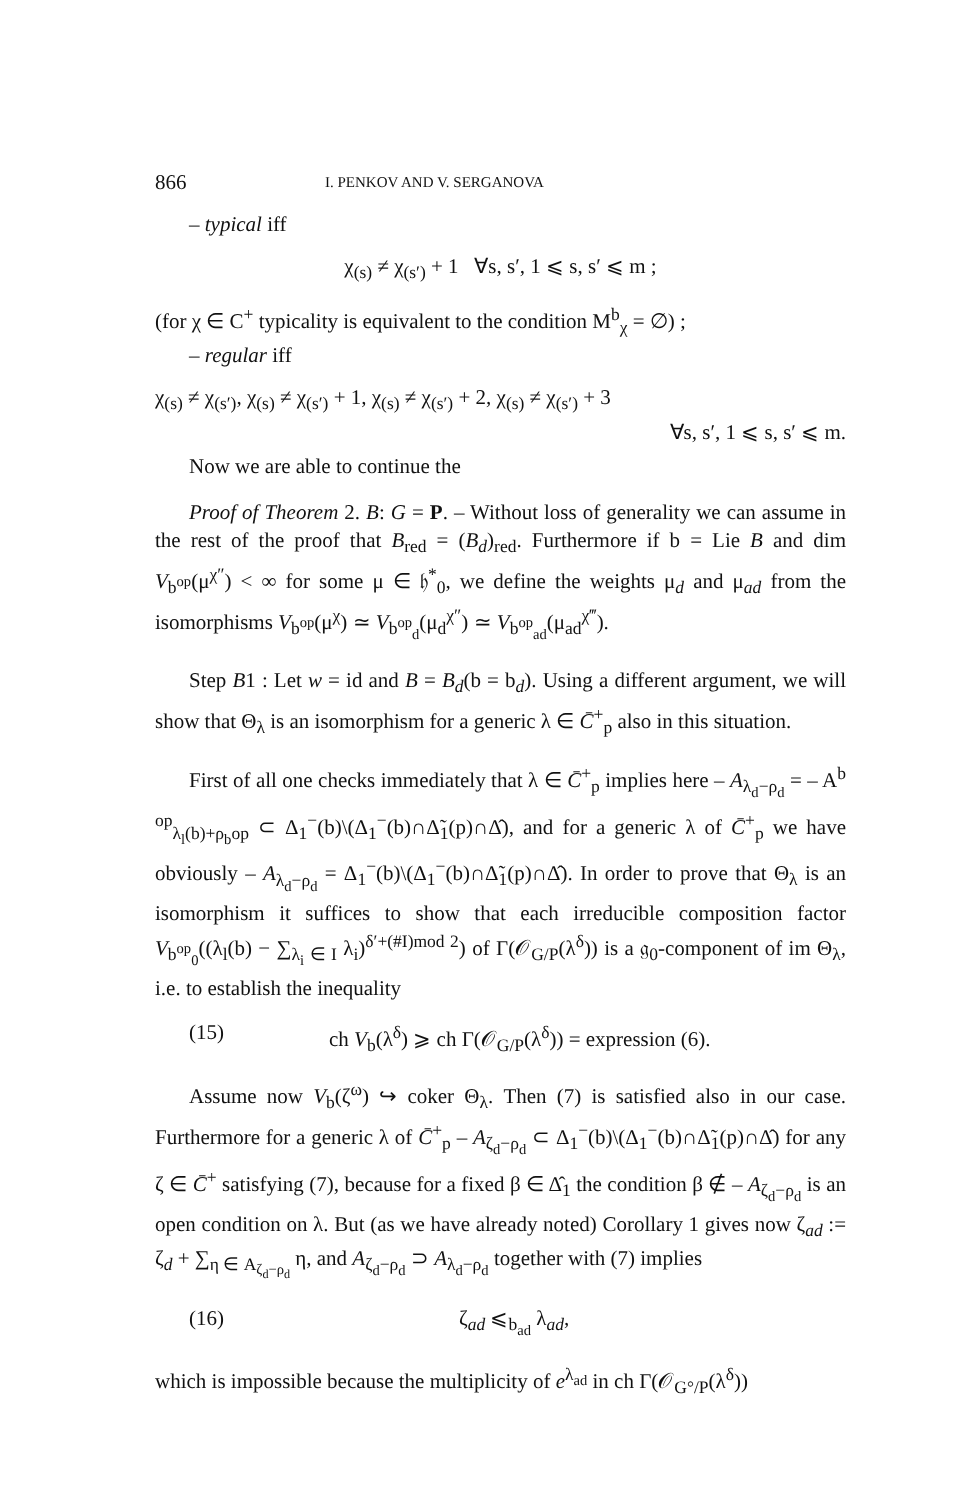866 I. PENKOV AND V. SERGANOVA
– typical iff
χ<sub>(s)</sub> ≠ χ<sub>(s′)</sub> + 1 ∀s, s′, 1 ⩽ s, s′ ⩽ m ;
(for χ ∈ C<sup>+</sup> typicality is equivalent to the condition M<sup>b</sup><sub>χ</sub> = ∅) ;
– regular iff
χ<sub>(s)</sub> ≠ χ<sub>(s′)</sub>, χ<sub>(s)</sub> ≠ χ<sub>(s′)</sub> + 1, χ<sub>(s)</sub> ≠ χ<sub>(s′)</sub> + 2, χ<sub>(s)</sub> ≠ χ<sub>(s′)</sub> + 3
∀s, s′, 1 ⩽ s, s′ ⩽ m.
Now we are able to continue the
Proof of Theorem 2. B: G = P. – Without loss of generality we can assume in the rest of the proof that B<sub>red</sub> = (B<sub>d</sub>)<sub>red</sub>. Furthermore if b = Lie B and dim V<sub>b<sup>op</sup></sub>(μ<sup>χ″</sup>) < ∞ for some μ ∈ 𝔥<sup>*</sup><sub>0</sub>, we define the weights μ<sub>d</sub> and μ<sub>ad</sub> from the isomorphisms V<sub>b<sup>op</sup></sub>(μ<sup>χ</sup>) ≃ V<sub>b<sup>op</sup><sub>d</sub></sub>(μ<sub>d</sub><sup>χ″</sup>) ≃ V<sub>b<sup>op</sup><sub>ad</sub></sub>(μ<sub>ad</sub><sup>χ‴</sup>).
Step B1 : Let w = id and B = B<sub>d</sub>(b = b<sub>d</sub>). Using a different argument, we will show that Θ<sub>λ</sub> is an isomorphism for a generic λ ∈ C̄<sup>+</sup><sub>p</sub> also in this situation.
First of all one checks immediately that λ ∈ C̄<sup>+</sup><sub>p</sub> implies here – A<sub>λ<sub>d</sub>−ρ<sub>d</sub></sub> = – A<sup>b op</sup><sub>λ<sub>l</sub>(b)+ρ<sub>b</sub>op</sub> ⊂ Δ<sub>1</sub><sup>−</sup>(b)\(Δ<sub>1</sub><sup>−</sup>(b)∩Δ̃<sub>1</sub>(p)∩Δ̂), and for a generic λ of C̄<sup>+</sup><sub>p</sub> we have obviously – A<sub>λ<sub>d</sub>−ρ<sub>d</sub></sub> = Δ<sub>1</sub><sup>−</sup>(b)\(Δ<sub>1</sub><sup>−</sup>(b)∩Δ̃<sub>1</sub>(p)∩Δ̂). In order to prove that Θ<sub>λ</sub> is an isomorphism it suffices to show that each irreducible composition factor V<sub>b<sup>op</sup><sub>0</sub></sub>((λ<sub>l</sub>(b) − ∑<sub>λ<sub>i</sub> ∈ I</sub> λ<sub>i</sub>)<sup>δ′+(#I)mod 2</sup>) of Γ(𝒪<sub>G/P</sub>(λ<sup>δ</sup>)) is a 𝔤<sub>0</sub>-component of im Θ<sub>λ</sub>, i.e. to establish the inequality
(15) ch V<sub>b</sub>(λ<sup>δ</sup>) ⩾ ch Γ(𝒪<sub>G/P</sub>(λ<sup>δ</sup>)) = expression (6).
Assume now V<sub>b</sub>(ζ<sup>ω</sup>) ↪ coker Θ<sub>λ</sub>. Then (7) is satisfied also in our case. Furthermore for a generic λ of C̄<sup>+</sup><sub>p</sub> – A<sub>ζ<sub>d</sub>−ρ<sub>d</sub></sub> ⊂ Δ<sub>1</sub><sup>−</sup>(b)\(Δ<sub>1</sub><sup>−</sup>(b)∩Δ̃<sub>1</sub>(p)∩Δ̂) for any ζ ∈ C̄<sup>+</sup> satisfying (7), because for a fixed β ∈ Δ̂<sub>1</sub> the condition β ∉ – A<sub>ζ<sub>d</sub>−ρ<sub>d</sub></sub> is an open condition on λ. But (as we have already noted) Corollary 1 gives now ζ<sub>ad</sub> := ζ<sub>d</sub> + ∑<sub>η ∈ A<sub>ζ<sub>d</sub>−ρ<sub>d</sub></sub></sub> η, and A<sub>ζ<sub>d</sub>−ρ<sub>d</sub></sub> ⊃ A<sub>λ<sub>d</sub>−ρ<sub>d</sub></sub> together with (7) implies
(16) ζ<sub>ad</sub> ⩽<sub>b<sub>ad</sub></sub> λ<sub>ad</sub>,
which is impossible because the multiplicity of e<sup>λ<sub>ad</sub></sup> in ch Γ(𝒪<sub>G°/P</sub>(λ<sup>δ</sup>))